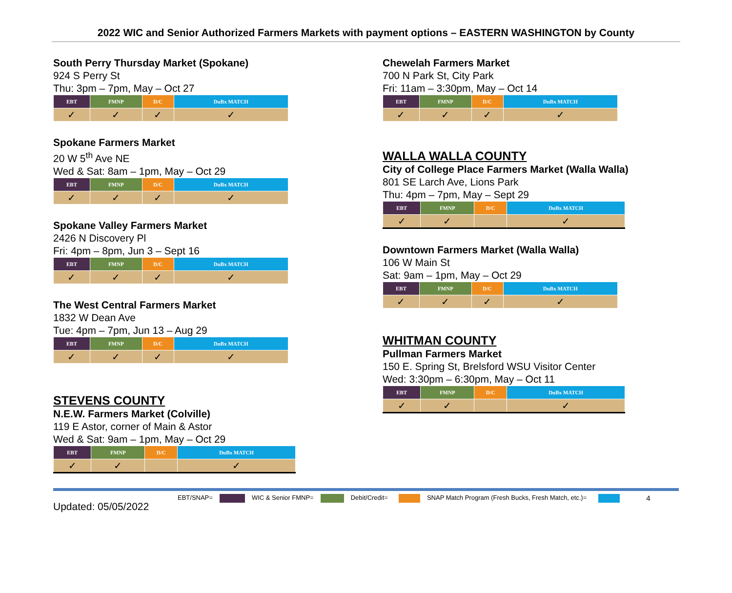2022 WIC and Senior Authorized Farmers Markets with payment options – EASTERN WASHINGTON by County
South Perry Thursday Market (Spokane)
924 S Perry St
Thu: 3pm – 7pm, May – Oct 27
| EBT | FMNP | D/C | DuBx MATCH |
| --- | --- | --- | --- |
| ✓ | ✓ | ✓ | ✓ |
Spokane Farmers Market
20 W 5<sup>th</sup> Ave NE
Wed & Sat: 8am – 1pm, May – Oct 29
| EBT | FMNP | D/C | DuBx MATCH |
| --- | --- | --- | --- |
| ✓ | ✓ | ✓ | ✓ |
Spokane Valley Farmers Market
2426 N Discovery Pl
Fri: 4pm – 8pm, Jun 3 – Sept 16
| EBT | FMNP | D/C | DuBx MATCH |
| --- | --- | --- | --- |
| ✓ | ✓ | ✓ | ✓ |
The West Central Farmers Market
1832 W Dean Ave
Tue: 4pm – 7pm, Jun 13 – Aug 29
| EBT | FMNP | D/C | DuBx MATCH |
| --- | --- | --- | --- |
| ✓ | ✓ | ✓ | ✓ |
STEVENS COUNTY
N.E.W. Farmers Market (Colville)
119 E Astor, corner of Main & Astor
Wed & Sat: 9am – 1pm, May – Oct 29
| EBT | FMNP | D/C | DuBx MATCH |
| --- | --- | --- | --- |
| ✓ | ✓ | | ✓ |
Chewelah Farmers Market
700 N Park St, City Park
Fri: 11am – 3:30pm, May – Oct 14
| EBT | FMNP | D/C | DuBx MATCH |
| --- | --- | --- | --- |
| ✓ | ✓ | ✓ | ✓ |
WALLA WALLA COUNTY
City of College Place Farmers Market (Walla Walla)
801 SE Larch Ave, Lions Park
Thu: 4pm – 7pm, May – Sept 29
| EBT | FMNP | D/C | DuBx MATCH |
| --- | --- | --- | --- |
| ✓ | ✓ | | ✓ |
Downtown Farmers Market (Walla Walla)
106 W Main St
Sat: 9am – 1pm, May – Oct 29
| EBT | FMNP | D/C | DuBx MATCH |
| --- | --- | --- | --- |
| ✓ | ✓ | ✓ | ✓ |
WHITMAN COUNTY
Pullman Farmers Market
150 E. Spring St, Brelsford WSU Visitor Center
Wed: 3:30pm – 6:30pm, May – Oct 11
| EBT | FMNP | D/C | DuBx MATCH |
| --- | --- | --- | --- |
| ✓ | ✓ | | ✓ |
Updated: 05/05/2022 EBT/SNAP= WIC & Senior FMNP= Debit/Credit= SNAP Match Program (Fresh Bucks, Fresh Match, etc.)= 4